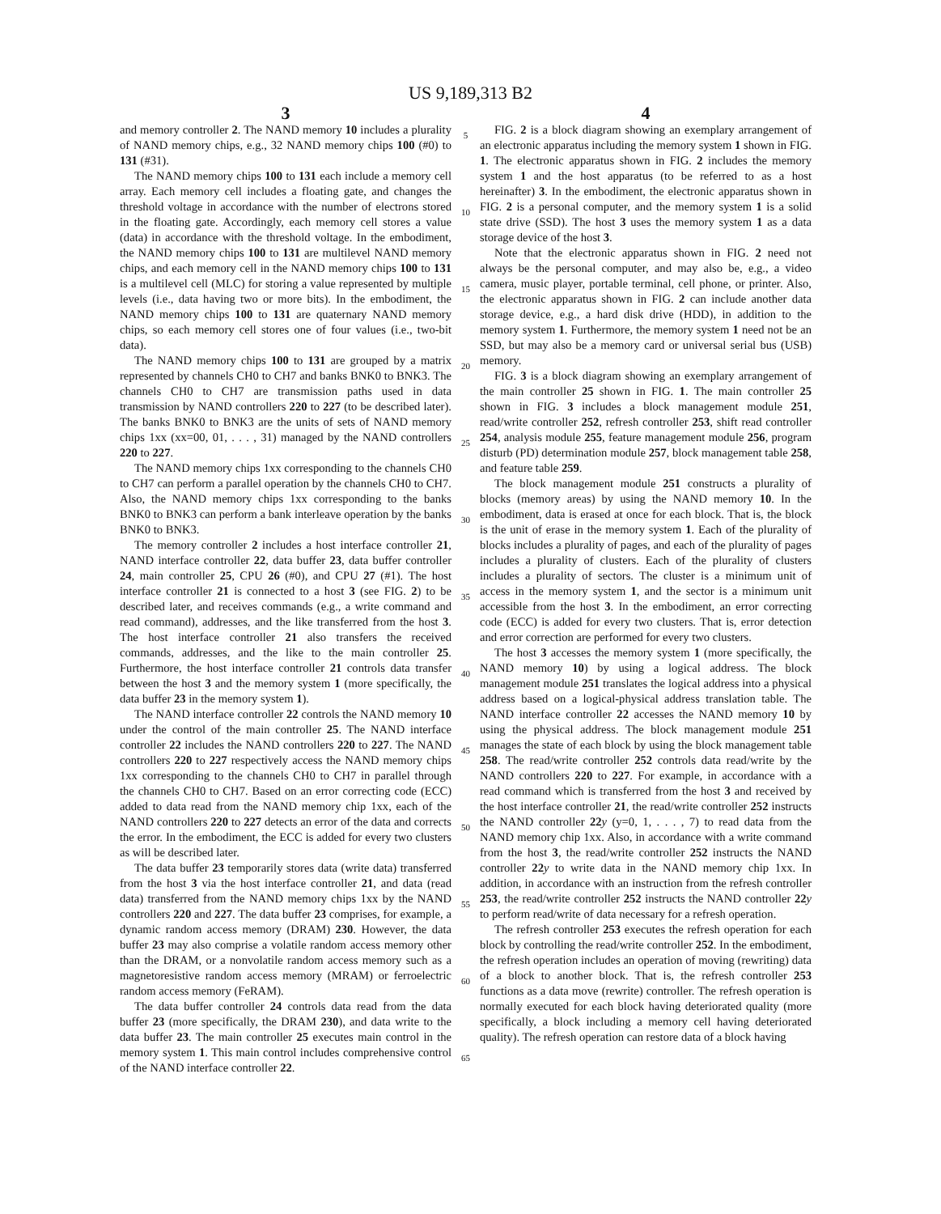US 9,189,313 B2
3
and memory controller 2. The NAND memory 10 includes a plurality of NAND memory chips, e.g., 32 NAND memory chips 100 (#0) to 131 (#31).
The NAND memory chips 100 to 131 each include a memory cell array. Each memory cell includes a floating gate, and changes the threshold voltage in accordance with the number of electrons stored in the floating gate. Accordingly, each memory cell stores a value (data) in accordance with the threshold voltage. In the embodiment, the NAND memory chips 100 to 131 are multilevel NAND memory chips, and each memory cell in the NAND memory chips 100 to 131 is a multilevel cell (MLC) for storing a value represented by multiple levels (i.e., data having two or more bits). In the embodiment, the NAND memory chips 100 to 131 are quaternary NAND memory chips, so each memory cell stores one of four values (i.e., two-bit data).
The NAND memory chips 100 to 131 are grouped by a matrix represented by channels CH0 to CH7 and banks BNK0 to BNK3. The channels CH0 to CH7 are transmission paths used in data transmission by NAND controllers 220 to 227 (to be described later). The banks BNK0 to BNK3 are the units of sets of NAND memory chips 1xx (xx=00, 01, . . . , 31) managed by the NAND controllers 220 to 227.
The NAND memory chips 1xx corresponding to the channels CH0 to CH7 can perform a parallel operation by the channels CH0 to CH7. Also, the NAND memory chips 1xx corresponding to the banks BNK0 to BNK3 can perform a bank interleave operation by the banks BNK0 to BNK3.
The memory controller 2 includes a host interface controller 21, NAND interface controller 22, data buffer 23, data buffer controller 24, main controller 25, CPU 26 (#0), and CPU 27 (#1). The host interface controller 21 is connected to a host 3 (see FIG. 2) to be described later, and receives commands (e.g., a write command and read command), addresses, and the like transferred from the host 3. The host interface controller 21 also transfers the received commands, addresses, and the like to the main controller 25. Furthermore, the host interface controller 21 controls data transfer between the host 3 and the memory system 1 (more specifically, the data buffer 23 in the memory system 1).
The NAND interface controller 22 controls the NAND memory 10 under the control of the main controller 25. The NAND interface controller 22 includes the NAND controllers 220 to 227. The NAND controllers 220 to 227 respectively access the NAND memory chips 1xx corresponding to the channels CH0 to CH7 in parallel through the channels CH0 to CH7. Based on an error correcting code (ECC) added to data read from the NAND memory chip 1xx, each of the NAND controllers 220 to 227 detects an error of the data and corrects the error. In the embodiment, the ECC is added for every two clusters as will be described later.
The data buffer 23 temporarily stores data (write data) transferred from the host 3 via the host interface controller 21, and data (read data) transferred from the NAND memory chips 1xx by the NAND controllers 220 and 227. The data buffer 23 comprises, for example, a dynamic random access memory (DRAM) 230. However, the data buffer 23 may also comprise a volatile random access memory other than the DRAM, or a nonvolatile random access memory such as a magnetoresistive random access memory (MRAM) or ferroelectric random access memory (FeRAM).
The data buffer controller 24 controls data read from the data buffer 23 (more specifically, the DRAM 230), and data write to the data buffer 23. The main controller 25 executes main control in the memory system 1. This main control includes comprehensive control of the NAND interface controller 22.
5
10
15
20
25
30
35
40
45
50
55
60
65
4
FIG. 2 is a block diagram showing an exemplary arrangement of an electronic apparatus including the memory system 1 shown in FIG. 1. The electronic apparatus shown in FIG. 2 includes the memory system 1 and the host apparatus (to be referred to as a host hereinafter) 3. In the embodiment, the electronic apparatus shown in FIG. 2 is a personal computer, and the memory system 1 is a solid state drive (SSD). The host 3 uses the memory system 1 as a data storage device of the host 3.
Note that the electronic apparatus shown in FIG. 2 need not always be the personal computer, and may also be, e.g., a video camera, music player, portable terminal, cell phone, or printer. Also, the electronic apparatus shown in FIG. 2 can include another data storage device, e.g., a hard disk drive (HDD), in addition to the memory system 1. Furthermore, the memory system 1 need not be an SSD, but may also be a memory card or universal serial bus (USB) memory.
FIG. 3 is a block diagram showing an exemplary arrangement of the main controller 25 shown in FIG. 1. The main controller 25 shown in FIG. 3 includes a block management module 251, read/write controller 252, refresh controller 253, shift read controller 254, analysis module 255, feature management module 256, program disturb (PD) determination module 257, block management table 258, and feature table 259.
The block management module 251 constructs a plurality of blocks (memory areas) by using the NAND memory 10. In the embodiment, data is erased at once for each block. That is, the block is the unit of erase in the memory system 1. Each of the plurality of blocks includes a plurality of pages, and each of the plurality of pages includes a plurality of clusters. Each of the plurality of clusters includes a plurality of sectors. The cluster is a minimum unit of access in the memory system 1, and the sector is a minimum unit accessible from the host 3. In the embodiment, an error correcting code (ECC) is added for every two clusters. That is, error detection and error correction are performed for every two clusters.
The host 3 accesses the memory system 1 (more specifically, the NAND memory 10) by using a logical address. The block management module 251 translates the logical address into a physical address based on a logical-physical address translation table. The NAND interface controller 22 accesses the NAND memory 10 by using the physical address. The block management module 251 manages the state of each block by using the block management table 258. The read/write controller 252 controls data read/write by the NAND controllers 220 to 227. For example, in accordance with a read command which is transferred from the host 3 and received by the host interface controller 21, the read/write controller 252 instructs the NAND controller 22 y (y=0, 1, . . . , 7) to read data from the NAND memory chip 1xx. Also, in accordance with a write command from the host 3, the read/write controller 252 instructs the NAND controller 22 y to write data in the NAND memory chip 1xx. In addition, in accordance with an instruction from the refresh controller 253, the read/write controller 252 instructs the NAND controller 22 y to perform read/write of data necessary for a refresh operation.
The refresh controller 253 executes the refresh operation for each block by controlling the read/write controller 252. In the embodiment, the refresh operation includes an operation of moving (rewriting) data of a block to another block. That is, the refresh controller 253 functions as a data move (rewrite) controller. The refresh operation is normally executed for each block having deteriorated quality (more specifically, a block including a memory cell having deteriorated quality). The refresh operation can restore data of a block having